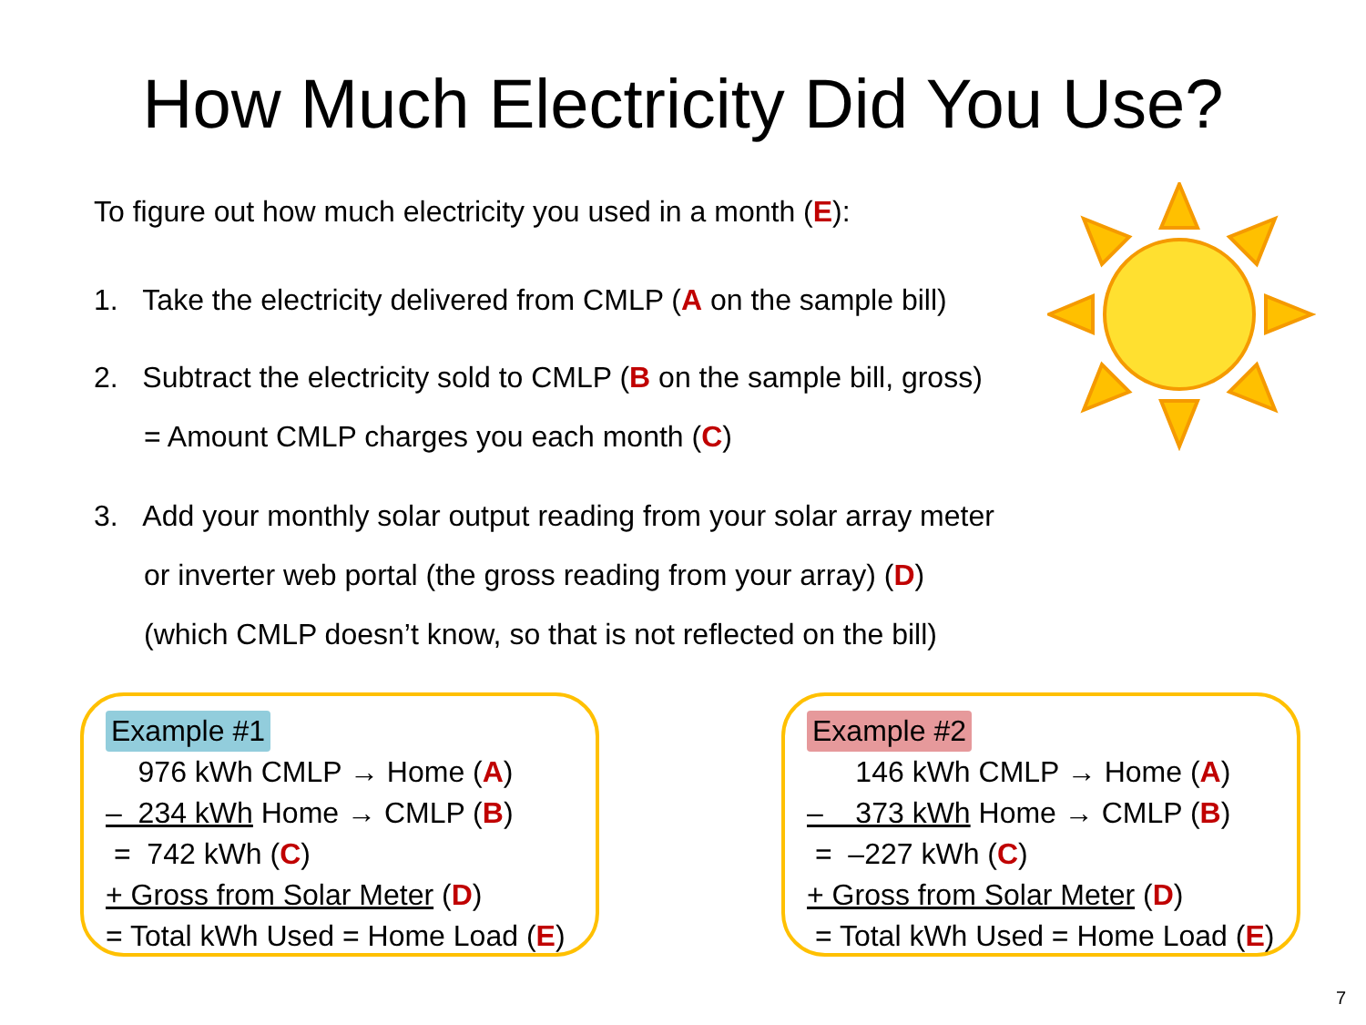How Much Electricity Did You Use?
To figure out how much electricity you used in a month (E):
1. Take the electricity delivered from CMLP (A on the sample bill)
2. Subtract the electricity sold to CMLP (B on the sample bill, gross)
= Amount CMLP charges you each month (C)
3. Add your monthly solar output reading from your solar array meter
or inverter web portal (the gross reading from your array) (D)
(which CMLP doesn’t know, so that is not reflected on the bill)
Example #1
976 kWh CMLP → Home (A)
– 234 kWh Home → CMLP (B)
= 742 kWh (C)
+ Gross from Solar Meter (D)
= Total kWh Used = Home Load (E)
Example #2
146 kWh CMLP → Home (A)
– 373 kWh Home → CMLP (B)
= –227 kWh (C)
+ Gross from Solar Meter (D)
= Total kWh Used = Home Load (E)
7